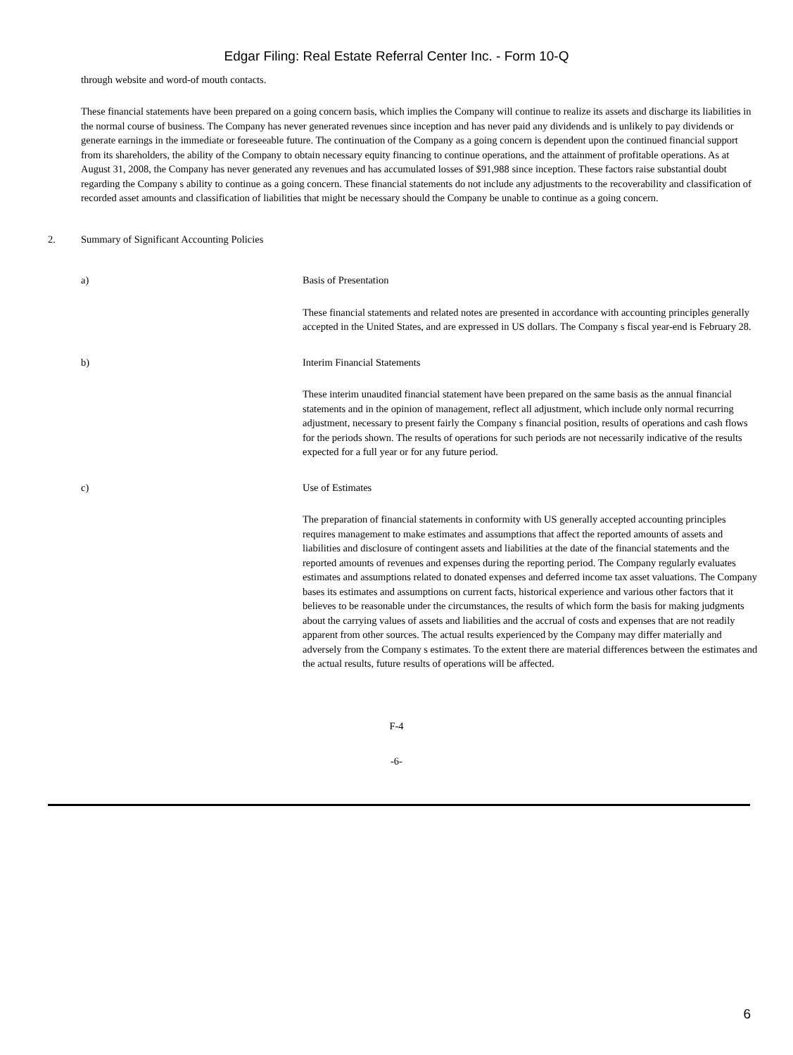Edgar Filing: Real Estate Referral Center Inc. - Form 10-Q
through website and word-of mouth contacts.
These financial statements have been prepared on a going concern basis, which implies the Company will continue to realize its assets and discharge its liabilities in the normal course of business. The Company has never generated revenues since inception and has never paid any dividends and is unlikely to pay dividends or generate earnings in the immediate or foreseeable future. The continuation of the Company as a going concern is dependent upon the continued financial support from its shareholders, the ability of the Company to obtain necessary equity financing to continue operations, and the attainment of profitable operations. As at August 31, 2008, the Company has never generated any revenues and has accumulated losses of $91,988 since inception. These factors raise substantial doubt regarding the Company s ability to continue as a going concern. These financial statements do not include any adjustments to the recoverability and classification of recorded asset amounts and classification of liabilities that might be necessary should the Company be unable to continue as a going concern.
2. Summary of Significant Accounting Policies
a) Basis of Presentation
These financial statements and related notes are presented in accordance with accounting principles generally accepted in the United States, and are expressed in US dollars. The Company s fiscal year-end is February 28.
b) Interim Financial Statements
These interim unaudited financial statement have been prepared on the same basis as the annual financial statements and in the opinion of management, reflect all adjustment, which include only normal recurring adjustment, necessary to present fairly the Company s financial position, results of operations and cash flows for the periods shown. The results of operations for such periods are not necessarily indicative of the results expected for a full year or for any future period.
c) Use of Estimates
The preparation of financial statements in conformity with US generally accepted accounting principles requires management to make estimates and assumptions that affect the reported amounts of assets and liabilities and disclosure of contingent assets and liabilities at the date of the financial statements and the reported amounts of revenues and expenses during the reporting period. The Company regularly evaluates estimates and assumptions related to donated expenses and deferred income tax asset valuations. The Company bases its estimates and assumptions on current facts, historical experience and various other factors that it believes to be reasonable under the circumstances, the results of which form the basis for making judgments about the carrying values of assets and liabilities and the accrual of costs and expenses that are not readily apparent from other sources. The actual results experienced by the Company may differ materially and adversely from the Company s estimates. To the extent there are material differences between the estimates and the actual results, future results of operations will be affected.
F-4
-6-
6